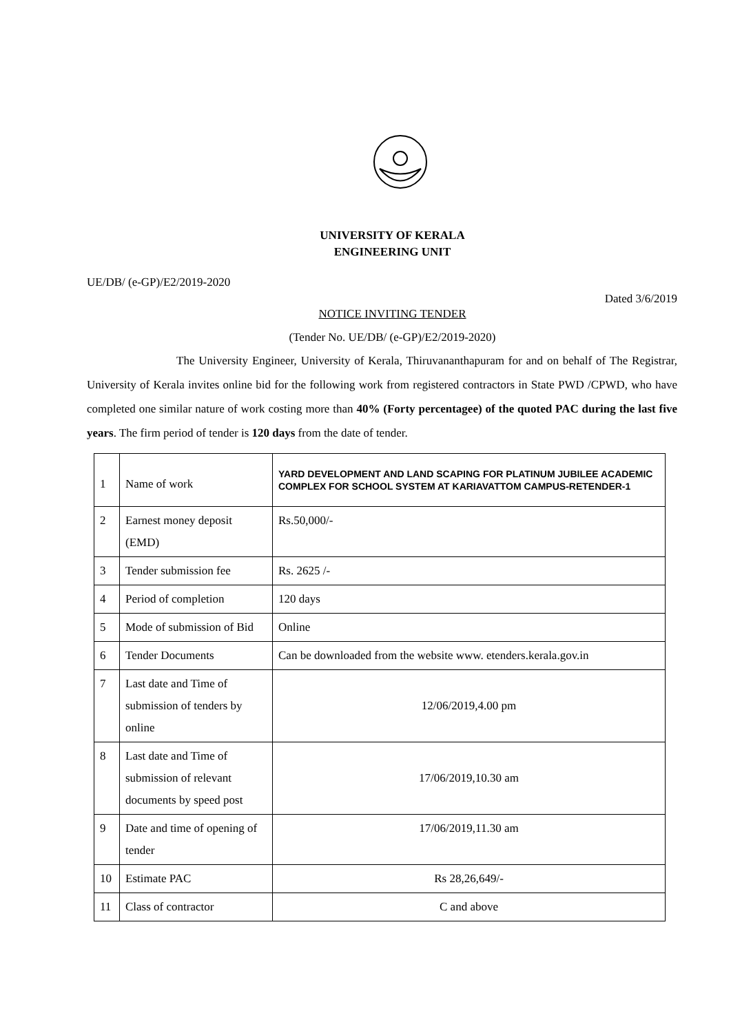UNIVERSITY OF KERALA
ENGINEERING UNIT
UE/DB/ (e-GP)/E2/2019-2020
Dated 3/6/2019
NOTICE INVITING TENDER
(Tender No. UE/DB/ (e-GP)/E2/2019-2020)
The University Engineer, University of Kerala, Thiruvananthapuram for and on behalf of The Registrar, University of Kerala invites online bid for the following work from registered contractors in State PWD /CPWD, who have completed one similar nature of work costing more than 40% (Forty percentagee) of the quoted PAC during the last five years. The firm period of tender is 120 days from the date of tender.
| 1 | Name of work | YARD DEVELOPMENT AND LAND SCAPING FOR PLATINUM JUBILEE ACADEMIC COMPLEX FOR SCHOOL SYSTEM AT KARIAVATTOM CAMPUS-RETENDER-1 |
| 2 | Earnest money deposit (EMD) | Rs.50,000/- |
| 3 | Tender submission fee | Rs. 2625 /- |
| 4 | Period of completion | 120 days |
| 5 | Mode of submission of Bid | Online |
| 6 | Tender Documents | Can be downloaded from the website www. etenders.kerala.gov.in |
| 7 | Last date and Time of submission of tenders by online | 12/06/2019,4.00 pm |
| 8 | Last date and Time of submission of relevant documents by speed post | 17/06/2019,10.30 am |
| 9 | Date and time of opening of tender | 17/06/2019,11.30 am |
| 10 | Estimate PAC | Rs 28,26,649/- |
| 11 | Class of contractor | C and above |